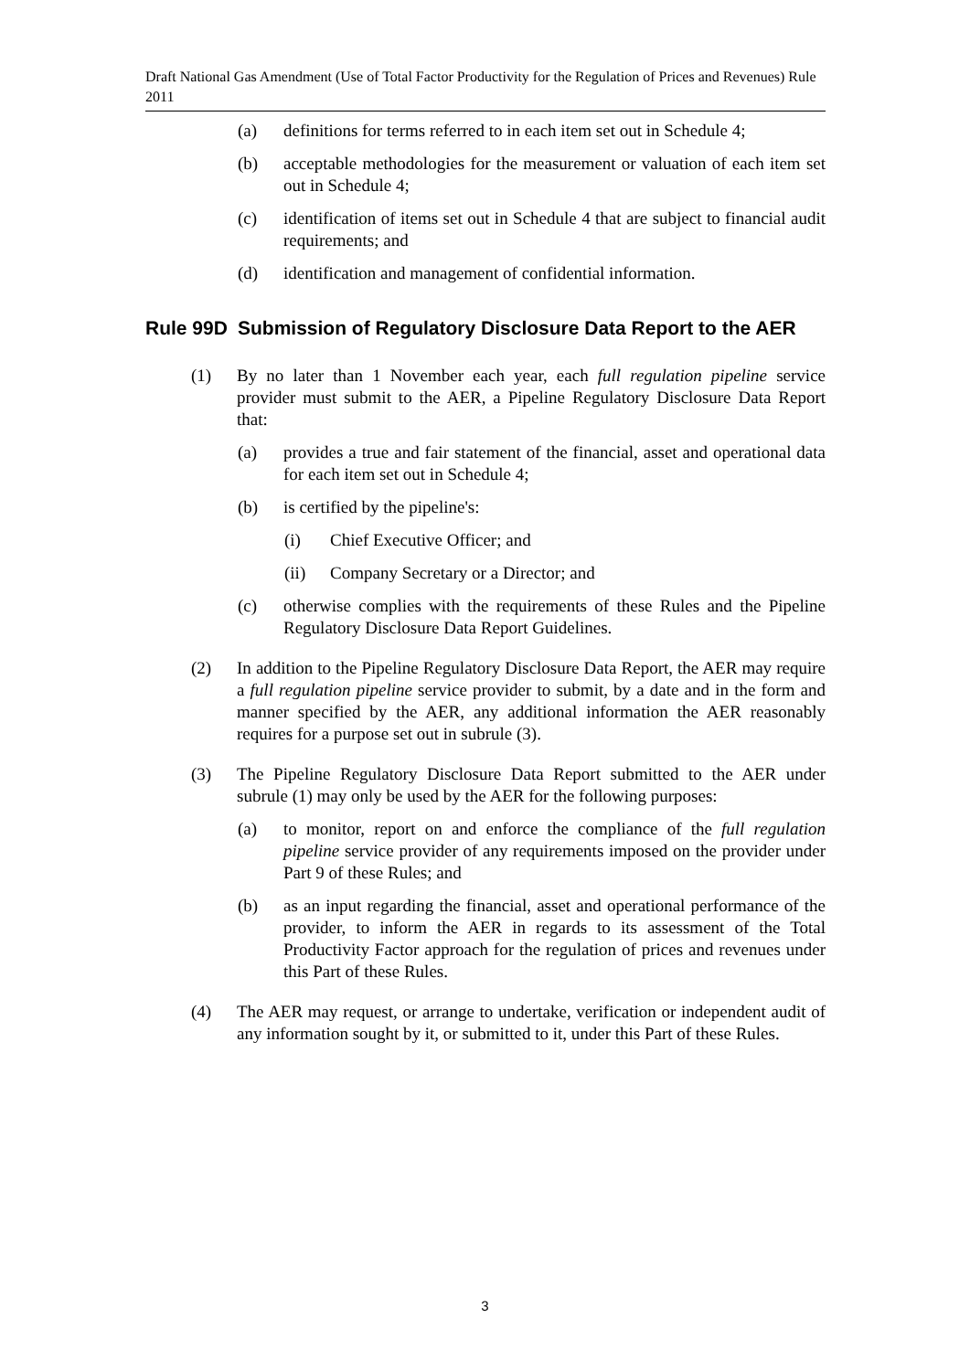Draft National Gas Amendment (Use of Total Factor Productivity for the Regulation of Prices and Revenues) Rule 2011
(a) definitions for terms referred to in each item set out in Schedule 4;
(b) acceptable methodologies for the measurement or valuation of each item set out in Schedule 4;
(c) identification of items set out in Schedule 4 that are subject to financial audit requirements; and
(d) identification and management of confidential information.
Rule 99D Submission of Regulatory Disclosure Data Report to the AER
(1) By no later than 1 November each year, each full regulation pipeline service provider must submit to the AER, a Pipeline Regulatory Disclosure Data Report that:
(a) provides a true and fair statement of the financial, asset and operational data for each item set out in Schedule 4;
(b) is certified by the pipeline's:
(i) Chief Executive Officer; and
(ii) Company Secretary or a Director; and
(c) otherwise complies with the requirements of these Rules and the Pipeline Regulatory Disclosure Data Report Guidelines.
(2) In addition to the Pipeline Regulatory Disclosure Data Report, the AER may require a full regulation pipeline service provider to submit, by a date and in the form and manner specified by the AER, any additional information the AER reasonably requires for a purpose set out in subrule (3).
(3) The Pipeline Regulatory Disclosure Data Report submitted to the AER under subrule (1) may only be used by the AER for the following purposes:
(a) to monitor, report on and enforce the compliance of the full regulation pipeline service provider of any requirements imposed on the provider under Part 9 of these Rules; and
(b) as an input regarding the financial, asset and operational performance of the provider, to inform the AER in regards to its assessment of the Total Productivity Factor approach for the regulation of prices and revenues under this Part of these Rules.
(4) The AER may request, or arrange to undertake, verification or independent audit of any information sought by it, or submitted to it, under this Part of these Rules.
3